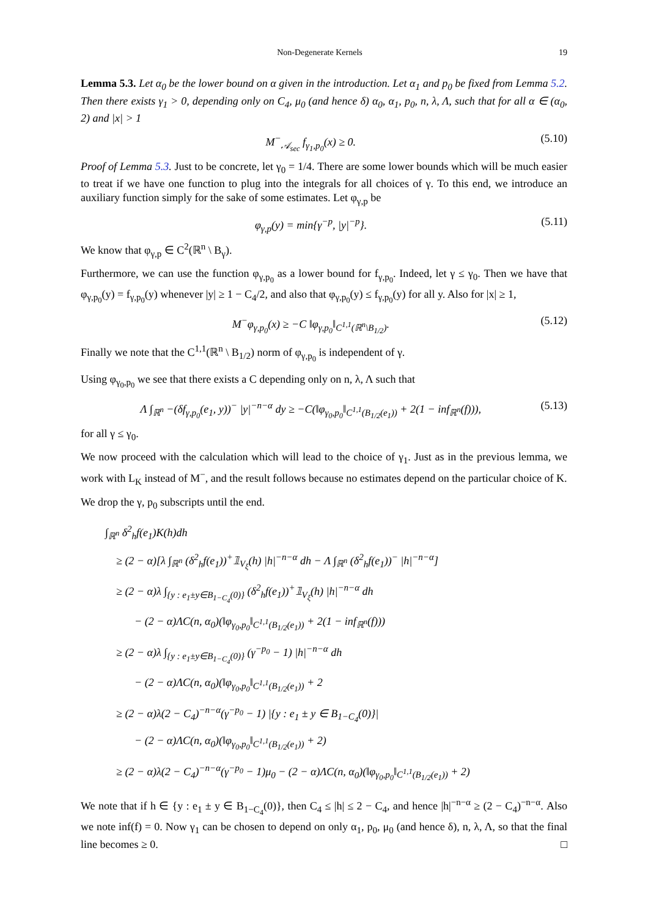Non-Degenerate Kernels 19
Lemma 5.3. Let α<sub>0</sub> be the lower bound on α given in the introduction. Let α<sub>1</sub> and p<sub>0</sub> be fixed from Lemma 5.2. Then there exists γ<sub>1</sub> > 0, depending only on C<sub>4</sub>, μ<sub>0</sub> (and hence δ) α<sub>0</sub>, α<sub>1</sub>, p<sub>0</sub>, n, λ, Λ, such that for all α ∈ (α<sub>0</sub>, 2) and |x| > 1
M<sup>−</sup><sub>𝒜<sub>sec</sub></sub> f<sub>γ<sub>1</sub>,p<sub>0</sub></sub>(x) ≥ 0. (5.10)
Proof of Lemma 5.3. Just to be concrete, let γ<sub>0</sub> = 1/4. There are some lower bounds which will be much easier to treat if we have one function to plug into the integrals for all choices of γ. To this end, we introduce an auxiliary function simply for the sake of some estimates. Let φ<sub>γ,p</sub> be
φ<sub>γ,p</sub>(y) = min{γ<sup>−p</sup>, |y|<sup>−p</sup>}. (5.11)
We know that φ<sub>γ,p</sub> ∈ C<sup>2</sup>(ℝ<sup>n</sup> \ B<sub>γ</sub>).
Furthermore, we can use the function φ<sub>γ,p<sub>0</sub></sub> as a lower bound for f<sub>γ,p<sub>0</sub></sub>. Indeed, let γ ≤ γ<sub>0</sub>. Then we have that φ<sub>γ,p<sub>0</sub></sub>(y) = f<sub>γ,p<sub>0</sub></sub>(y) whenever |y| ≥ 1 − C<sub>4</sub>/2, and also that φ<sub>γ,p<sub>0</sub></sub>(y) ≤ f<sub>γ,p<sub>0</sub></sub>(y) for all y. Also for |x| ≥ 1,
M<sup>−</sup>φ<sub>γ,p<sub>0</sub></sub>(x) ≥ −C ‖φ<sub>γ,p<sub>0</sub></sub>‖<sub>C<sup>1,1</sup>(ℝ<sup>n</sup>\B<sub>1/2</sub>)</sub>. (5.12)
Finally we note that the C<sup>1,1</sup>(ℝ<sup>n</sup> \ B<sub>1/2</sub>) norm of φ<sub>γ,p<sub>0</sub></sub> is independent of γ.
Using φ<sub>γ<sub>0</sub>,p<sub>0</sub></sub> we see that there exists a C depending only on n, λ, Λ such that
Λ ∫<sub>ℝ<sup>n</sup></sub> −(δf<sub>γ,p<sub>0</sub></sub>(e<sub>1</sub>, y))<sup>−</sup> |y|<sup>−n−α</sup> dy ≥ −C(‖φ<sub>γ<sub>0</sub>,p<sub>0</sub></sub>‖<sub>C<sup>1,1</sup>(B<sub>1/2</sub>(e<sub>1</sub>))</sub> + 2(1 − inf<sub>ℝ<sup>n</sup></sub>(f))), (5.13)
for all γ ≤ γ<sub>0</sub>.
We now proceed with the calculation which will lead to the choice of γ<sub>1</sub>. Just as in the previous lemma, we work with L<sub>K</sub> instead of M<sup>−</sup>, and the result follows because no estimates depend on the particular choice of K.
We drop the γ, p<sub>0</sub> subscripts until the end.
∫<sub>ℝ<sup>n</sup></sub> δ<sup>2</sup><sub>h</sub>f(e<sub>1</sub>)K(h)dh
≥ (2 − α)[λ ∫<sub>ℝ<sup>n</sup></sub> (δ<sup>2</sup><sub>h</sub>f(e<sub>1</sub>))<sup>+</sup>𝟙<sub>V<sub>ξ</sub></sub>(h) |h|<sup>−n−α</sup> dh − Λ ∫<sub>ℝ<sup>n</sup></sub> (δ<sup>2</sup><sub>h</sub>f(e<sub>1</sub>))<sup>−</sup> |h|<sup>−n−α</sup>]
≥ (2 − α)λ ∫<sub>{y : e<sub>1</sub>±y∈B<sub>1−C<sub>4</sub></sub>(0)}</sub> (δ<sup>2</sup><sub>h</sub>f(e<sub>1</sub>))<sup>+</sup>𝟙<sub>V<sub>ξ</sub></sub>(h) |h|<sup>−n−α</sup> dh
− (2 − α)ΛC(n, α<sub>0</sub>)(‖φ<sub>γ<sub>0</sub>,p<sub>0</sub></sub>‖<sub>C<sup>1,1</sup>(B<sub>1/2</sub>(e<sub>1</sub>))</sub> + 2(1 − inf<sub>ℝ<sup>n</sup></sub>(f)))
≥ (2 − α)λ ∫<sub>{y : e<sub>1</sub>±y∈B<sub>1−C<sub>4</sub></sub>(0)}</sub> (γ<sup>−p<sub>0</sub></sup> − 1) |h|<sup>−n−α</sup> dh
− (2 − α)ΛC(n, α<sub>0</sub>)(‖φ<sub>γ<sub>0</sub>,p<sub>0</sub></sub>‖<sub>C<sup>1,1</sup>(B<sub>1/2</sub>(e<sub>1</sub>))</sub> + 2
≥ (2 − α)λ(2 − C<sub>4</sub>)<sup>−n−α</sup>(γ<sup>−p<sub>0</sub></sup> − 1) |{y : e<sub>1</sub> ± y ∈ B<sub>1−C<sub>4</sub></sub>(0)}|
− (2 − α)ΛC(n, α<sub>0</sub>)(‖φ<sub>γ<sub>0</sub>,p<sub>0</sub></sub>‖<sub>C<sup>1,1</sup>(B<sub>1/2</sub>(e<sub>1</sub>))</sub> + 2)
≥ (2 − α)λ(2 − C<sub>4</sub>)<sup>−n−α</sup>(γ<sup>−p<sub>0</sub></sup> − 1)μ<sub>0</sub> − (2 − α)ΛC(n, α<sub>0</sub>)(‖φ<sub>γ<sub>0</sub>,p<sub>0</sub></sub>‖<sub>C<sup>1,1</sup>(B<sub>1/2</sub>(e<sub>1</sub>))</sub> + 2)
We note that if h ∈ {y : e<sub>1</sub> ± y ∈ B<sub>1−C<sub>4</sub></sub>(0)}, then C<sub>4</sub> ≤ |h| ≤ 2 − C<sub>4</sub>, and hence |h|<sup>−n−α</sup> ≥ (2 − C<sub>4</sub>)<sup>−n−α</sup>. Also we note inf(f) = 0. Now γ<sub>1</sub> can be chosen to depend on only α<sub>1</sub>, p<sub>0</sub>, μ<sub>0</sub> (and hence δ), n, λ, Λ, so that the final line becomes ≥ 0. □